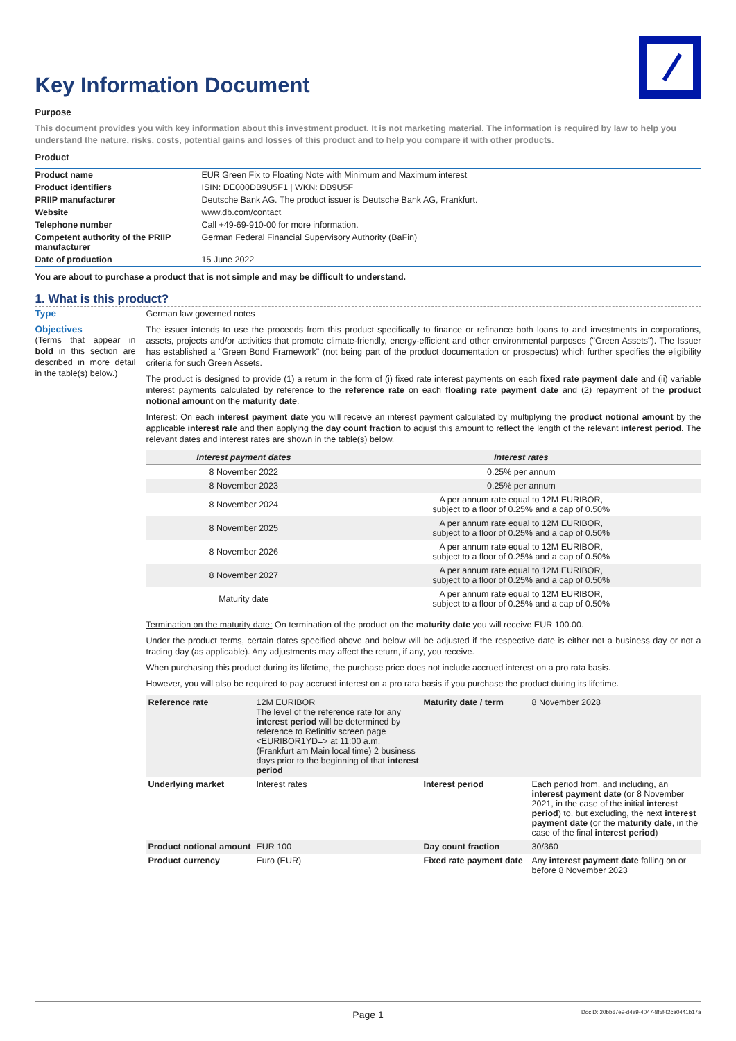Key Information Document
Purpose
This document provides you with key information about this investment product. It is not marketing material. The information is required by law to help you understand the nature, risks, costs, potential gains and losses of this product and to help you compare it with other products.
Product
| Product name | EUR Green Fix to Floating Note with Minimum and Maximum interest |
| Product identifiers | ISIN: DE000DB9U5F1 / WKN: DB9U5F |
| PRIIP manufacturer | Deutsche Bank AG. The product issuer is Deutsche Bank AG, Frankfurt. |
| Website | www.db.com/contact |
| Telephone number | Call +49-69-910-00 for more information. |
| Competent authority of the PRIIP manufacturer | German Federal Financial Supervisory Authority (BaFin) |
| Date of production | 15 June 2022 |
You are about to purchase a product that is not simple and may be difficult to understand.
1. What is this product?
Type
German law governed notes
Objectives
(Terms that appear in bold in this section are described in more detail in the table(s) below.)
The issuer intends to use the proceeds from this product specifically to finance or refinance both loans to and investments in corporations, assets, projects and/or activities that promote climate-friendly, energy-efficient and other environmental purposes ("Green Assets"). The Issuer has established a "Green Bond Framework" (not being part of the product documentation or prospectus) which further specifies the eligibility criteria for such Green Assets.
The product is designed to provide (1) a return in the form of (i) fixed rate interest payments on each fixed rate payment date and (ii) variable interest payments calculated by reference to the reference rate on each floating rate payment date and (2) repayment of the product notional amount on the maturity date.
Interest: On each interest payment date you will receive an interest payment calculated by multiplying the product notional amount by the applicable interest rate and then applying the day count fraction to adjust this amount to reflect the length of the relevant interest period. The relevant dates and interest rates are shown in the table(s) below.
| Interest payment dates | Interest rates |
| --- | --- |
| 8 November 2022 | 0.25% per annum |
| 8 November 2023 | 0.25% per annum |
| 8 November 2024 | A per annum rate equal to 12M EURIBOR, subject to a floor of 0.25% and a cap of 0.50% |
| 8 November 2025 | A per annum rate equal to 12M EURIBOR, subject to a floor of 0.25% and a cap of 0.50% |
| 8 November 2026 | A per annum rate equal to 12M EURIBOR, subject to a floor of 0.25% and a cap of 0.50% |
| 8 November 2027 | A per annum rate equal to 12M EURIBOR, subject to a floor of 0.25% and a cap of 0.50% |
| Maturity date | A per annum rate equal to 12M EURIBOR, subject to a floor of 0.25% and a cap of 0.50% |
Termination on the maturity date: On termination of the product on the maturity date you will receive EUR 100.00.
Under the product terms, certain dates specified above and below will be adjusted if the respective date is either not a business day or not a trading day (as applicable). Any adjustments may affect the return, if any, you receive.
When purchasing this product during its lifetime, the purchase price does not include accrued interest on a pro rata basis.
However, you will also be required to pay accrued interest on a pro rata basis if you purchase the product during its lifetime.
| Reference rate | 12M EURIBOR The level of the reference rate for any interest period will be determined by reference to Refinitiv screen page <EURIBOR1YD=> at 11:00 a.m. (Frankfurt am Main local time) 2 business days prior to the beginning of that interest period | Maturity date / term | 8 November 2028 |
| Underlying market | Interest rates | Interest period | Each period from, and including, an interest payment date (or 8 November 2021, in the case of the initial interest period ) to, but excluding, the next interest payment date (or the maturity date , in the case of the final interest period ) |
| Product notional amount | EUR 100 | Day count fraction | 30/360 |
| Product currency | Euro (EUR) | Fixed rate payment date | Any interest payment date falling on or before 8 November 2023 |
Page 1 DocID: 20bb67e9-d4e9-4047-8f5f-f2ca0441b17a